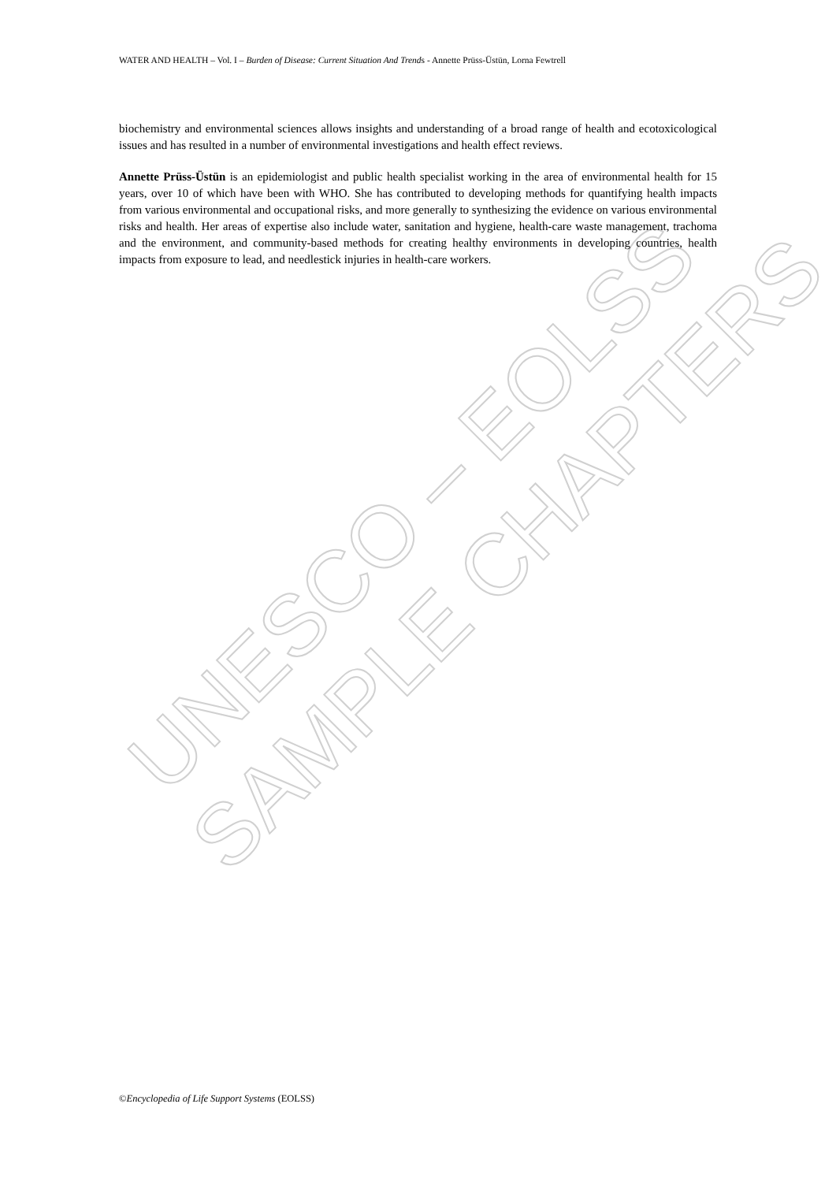UNESCO – EOLSS
SAMPLE CHAPTERS
WATER AND HEALTH – Vol. I – Burden of Disease: Current Situation And Trends - Annette Prüss-Üstün, Lorna Fewtrell
biochemistry and environmental sciences allows insights and understanding of a broad range of health and ecotoxicological issues and has resulted in a number of environmental investigations and health effect reviews.
Annette Prüss-Üstün is an epidemiologist and public health specialist working in the area of environmental health for 15 years, over 10 of which have been with WHO. She has contributed to developing methods for quantifying health impacts from various environmental and occupational risks, and more generally to synthesizing the evidence on various environmental risks and health. Her areas of expertise also include water, sanitation and hygiene, health-care waste management, trachoma and the environment, and community-based methods for creating healthy environments in developing countries, health impacts from exposure to lead, and needlestick injuries in health-care workers.
©Encyclopedia of Life Support Systems (EOLSS)